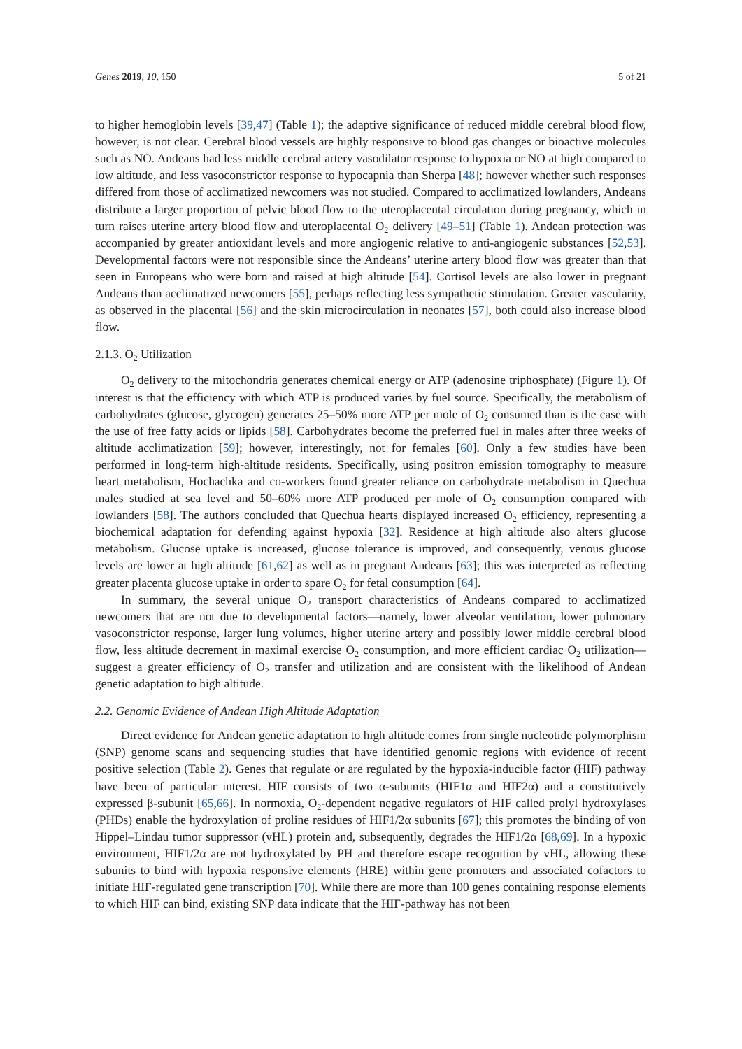Genes 2019, 10, 150 5 of 21
to higher hemoglobin levels [39,47] (Table 1); the adaptive significance of reduced middle cerebral blood flow, however, is not clear. Cerebral blood vessels are highly responsive to blood gas changes or bioactive molecules such as NO. Andeans had less middle cerebral artery vasodilator response to hypoxia or NO at high compared to low altitude, and less vasoconstrictor response to hypocapnia than Sherpa [48]; however whether such responses differed from those of acclimatized newcomers was not studied. Compared to acclimatized lowlanders, Andeans distribute a larger proportion of pelvic blood flow to the uteroplacental circulation during pregnancy, which in turn raises uterine artery blood flow and uteroplacental O<sub>2</sub> delivery [49–51] (Table 1). Andean protection was accompanied by greater antioxidant levels and more angiogenic relative to anti-angiogenic substances [52,53]. Developmental factors were not responsible since the Andeans’ uterine artery blood flow was greater than that seen in Europeans who were born and raised at high altitude [54]. Cortisol levels are also lower in pregnant Andeans than acclimatized newcomers [55], perhaps reflecting less sympathetic stimulation. Greater vascularity, as observed in the placental [56] and the skin microcirculation in neonates [57], both could also increase blood flow.
2.1.3. O<sub>2</sub> Utilization
O<sub>2</sub> delivery to the mitochondria generates chemical energy or ATP (adenosine triphosphate) (Figure 1). Of interest is that the efficiency with which ATP is produced varies by fuel source. Specifically, the metabolism of carbohydrates (glucose, glycogen) generates 25–50% more ATP per mole of O<sub>2</sub> consumed than is the case with the use of free fatty acids or lipids [58]. Carbohydrates become the preferred fuel in males after three weeks of altitude acclimatization [59]; however, interestingly, not for females [60]. Only a few studies have been performed in long-term high-altitude residents. Specifically, using positron emission tomography to measure heart metabolism, Hochachka and co-workers found greater reliance on carbohydrate metabolism in Quechua males studied at sea level and 50–60% more ATP produced per mole of O<sub>2</sub> consumption compared with lowlanders [58]. The authors concluded that Quechua hearts displayed increased O<sub>2</sub> efficiency, representing a biochemical adaptation for defending against hypoxia [32]. Residence at high altitude also alters glucose metabolism. Glucose uptake is increased, glucose tolerance is improved, and consequently, venous glucose levels are lower at high altitude [61,62] as well as in pregnant Andeans [63]; this was interpreted as reflecting greater placenta glucose uptake in order to spare O<sub>2</sub> for fetal consumption [64].
In summary, the several unique O<sub>2</sub> transport characteristics of Andeans compared to acclimatized newcomers that are not due to developmental factors—namely, lower alveolar ventilation, lower pulmonary vasoconstrictor response, larger lung volumes, higher uterine artery and possibly lower middle cerebral blood flow, less altitude decrement in maximal exercise O<sub>2</sub> consumption, and more efficient cardiac O<sub>2</sub> utilization—suggest a greater efficiency of O<sub>2</sub> transfer and utilization and are consistent with the likelihood of Andean genetic adaptation to high altitude.
2.2. Genomic Evidence of Andean High Altitude Adaptation
Direct evidence for Andean genetic adaptation to high altitude comes from single nucleotide polymorphism (SNP) genome scans and sequencing studies that have identified genomic regions with evidence of recent positive selection (Table 2). Genes that regulate or are regulated by the hypoxia-inducible factor (HIF) pathway have been of particular interest. HIF consists of two α-subunits (HIF1α and HIF2α) and a constitutively expressed β-subunit [65,66]. In normoxia, O<sub>2</sub>-dependent negative regulators of HIF called prolyl hydroxylases (PHDs) enable the hydroxylation of proline residues of HIF1/2α subunits [67]; this promotes the binding of von Hippel–Lindau tumor suppressor (vHL) protein and, subsequently, degrades the HIF1/2α [68,69]. In a hypoxic environment, HIF1/2α are not hydroxylated by PH and therefore escape recognition by vHL, allowing these subunits to bind with hypoxia responsive elements (HRE) within gene promoters and associated cofactors to initiate HIF-regulated gene transcription [70]. While there are more than 100 genes containing response elements to which HIF can bind, existing SNP data indicate that the HIF-pathway has not been